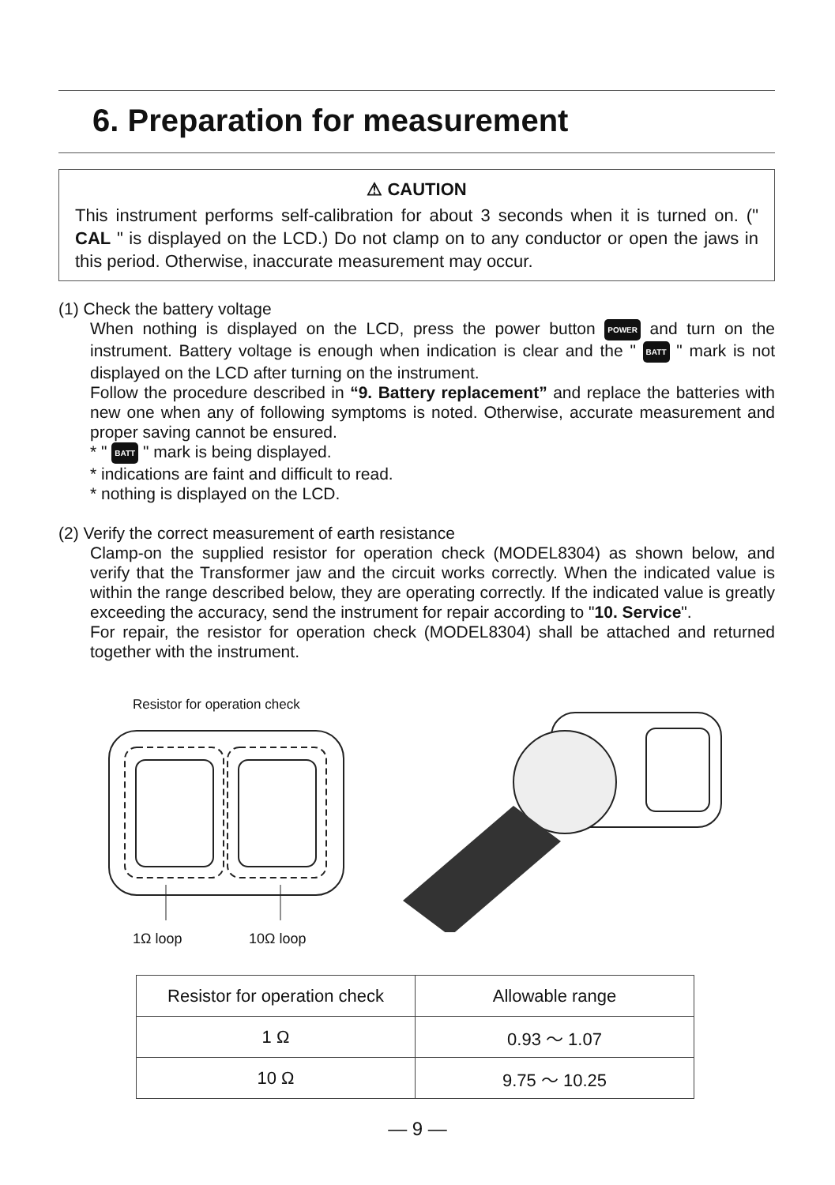6. Preparation for measurement
⚠ CAUTION
This instrument performs self-calibration for about 3 seconds when it is turned on. (" CAL " is displayed on the LCD.) Do not clamp on to any conductor or open the jaws in this period. Otherwise, inaccurate measurement may occur.
(1) Check the battery voltage
When nothing is displayed on the LCD, press the power button POWER and turn on the instrument. Battery voltage is enough when indication is clear and the " BATT " mark is not displayed on the LCD after turning on the instrument.
Follow the procedure described in “9. Battery replacement” and replace the batteries with new one when any of following symptoms is noted. Otherwise, accurate measurement and proper saving cannot be ensured.
* " BATT " mark is being displayed.
* indications are faint and difficult to read.
* nothing is displayed on the LCD.
(2) Verify the correct measurement of earth resistance
Clamp-on the supplied resistor for operation check (MODEL8304) as shown below, and verify that the Transformer jaw and the circuit works correctly. When the indicated value is within the range described below, they are operating correctly. If the indicated value is greatly exceeding the accuracy, send the instrument for repair according to "10. Service".
For repair, the resistor for operation check (MODEL8304) shall be attached and returned together with the instrument.
Resistor for operation check
1Ω loop 10Ω loop
| Resistor for operation check | Allowable range |
| --- | --- |
| 1 Ω | 0.93 〜 1.07 |
| 10 Ω | 9.75 〜 10.25 |
— 9 —